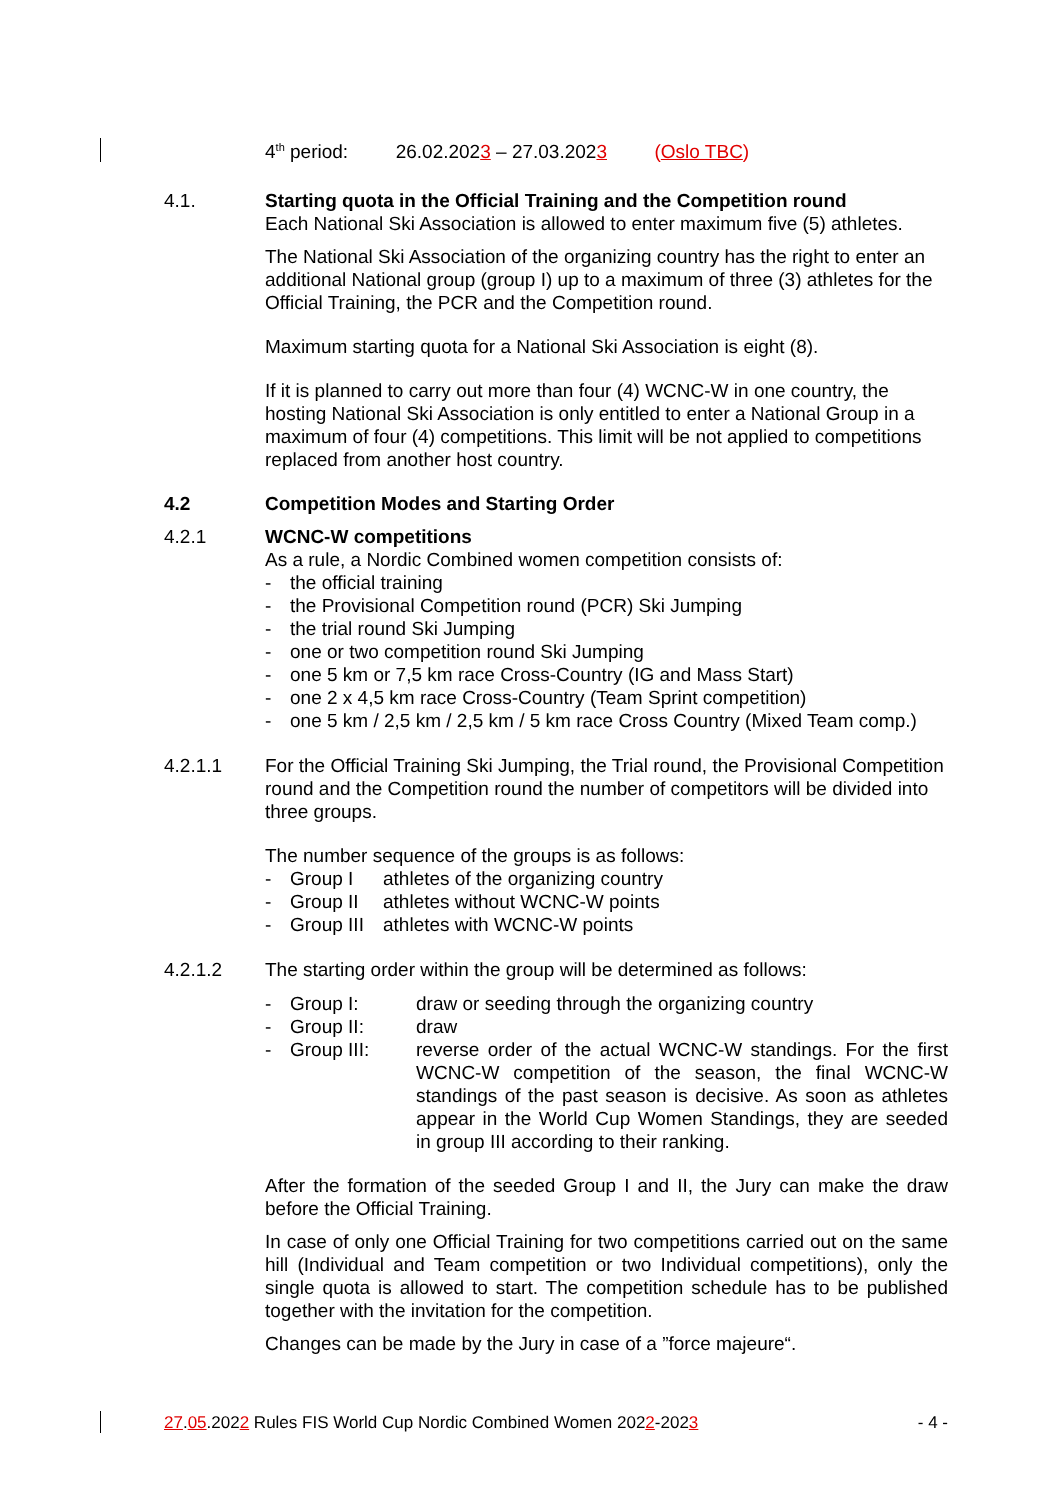4<sup>th</sup> period: 26.02.2023 – 27.03.2023 (Oslo TBC)
4.1. Starting quota in the Official Training and the Competition round
Each National Ski Association is allowed to enter maximum five (5) athletes.
The National Ski Association of the organizing country has the right to enter an additional National group (group I) up to a maximum of three (3) athletes for the Official Training, the PCR and the Competition round.
Maximum starting quota for a National Ski Association is eight (8).
If it is planned to carry out more than four (4) WCNC-W in one country, the hosting National Ski Association is only entitled to enter a National Group in a maximum of four (4) competitions. This limit will be not applied to competitions replaced from another host country.
4.2 Competition Modes and Starting Order
4.2.1 WCNC-W competitions
As a rule, a Nordic Combined women competition consists of:
- the official training
- the Provisional Competition round (PCR) Ski Jumping
- the trial round Ski Jumping
- one or two competition round Ski Jumping
- one 5 km or 7,5 km race Cross-Country (IG and Mass Start)
- one 2 x 4,5 km race Cross-Country (Team Sprint competition)
- one 5 km / 2,5 km / 2,5 km / 5 km race Cross Country (Mixed Team comp.)
4.2.1.1 For the Official Training Ski Jumping, the Trial round, the Provisional Competition round and the Competition round the number of competitors will be divided into three groups.
The number sequence of the groups is as follows:
- Group I athletes of the organizing country
- Group II athletes without WCNC-W points
- Group III athletes with WCNC-W points
4.2.1.2 The starting order within the group will be determined as follows:
- Group I: draw or seeding through the organizing country
- Group II: draw
- Group III: reverse order of the actual WCNC-W standings. For the first WCNC-W competition of the season, the final WCNC-W standings of the past season is decisive. As soon as athletes appear in the World Cup Women Standings, they are seeded in group III according to their ranking.
After the formation of the seeded Group I and II, the Jury can make the draw before the Official Training.
In case of only one Official Training for two competitions carried out on the same hill (Individual and Team competition or two Individual competitions), only the single quota is allowed to start. The competition schedule has to be published together with the invitation for the competition.
Changes can be made by the Jury in case of a ”force majeure“.
27.05.2022 Rules FIS World Cup Nordic Combined Women 2022-2023 - 4 -